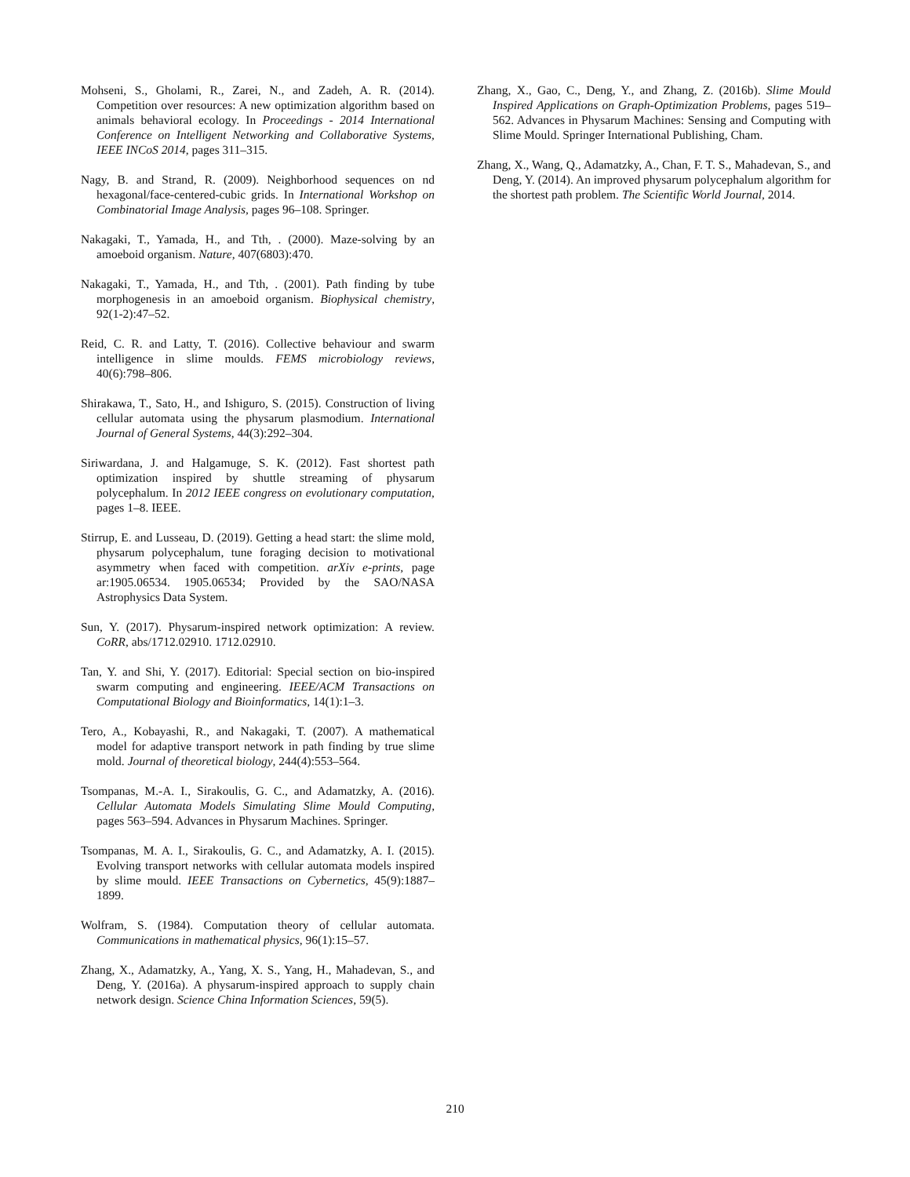Mohseni, S., Gholami, R., Zarei, N., and Zadeh, A. R. (2014). Competition over resources: A new optimization algorithm based on animals behavioral ecology. In Proceedings - 2014 International Conference on Intelligent Networking and Collaborative Systems, IEEE INCoS 2014, pages 311–315.
Nagy, B. and Strand, R. (2009). Neighborhood sequences on nd hexagonal/face-centered-cubic grids. In International Workshop on Combinatorial Image Analysis, pages 96–108. Springer.
Nakagaki, T., Yamada, H., and Tth, . (2000). Maze-solving by an amoeboid organism. Nature, 407(6803):470.
Nakagaki, T., Yamada, H., and Tth, . (2001). Path finding by tube morphogenesis in an amoeboid organism. Biophysical chemistry, 92(1-2):47–52.
Reid, C. R. and Latty, T. (2016). Collective behaviour and swarm intelligence in slime moulds. FEMS microbiology reviews, 40(6):798–806.
Shirakawa, T., Sato, H., and Ishiguro, S. (2015). Construction of living cellular automata using the physarum plasmodium. International Journal of General Systems, 44(3):292–304.
Siriwardana, J. and Halgamuge, S. K. (2012). Fast shortest path optimization inspired by shuttle streaming of physarum polycephalum. In 2012 IEEE congress on evolutionary computation, pages 1–8. IEEE.
Stirrup, E. and Lusseau, D. (2019). Getting a head start: the slime mold, physarum polycephalum, tune foraging decision to motivational asymmetry when faced with competition. arXiv e-prints, page ar:1905.06534. 1905.06534; Provided by the SAO/NASA Astrophysics Data System.
Sun, Y. (2017). Physarum-inspired network optimization: A review. CoRR, abs/1712.02910. 1712.02910.
Tan, Y. and Shi, Y. (2017). Editorial: Special section on bio-inspired swarm computing and engineering. IEEE/ACM Transactions on Computational Biology and Bioinformatics, 14(1):1–3.
Tero, A., Kobayashi, R., and Nakagaki, T. (2007). A mathematical model for adaptive transport network in path finding by true slime mold. Journal of theoretical biology, 244(4):553–564.
Tsompanas, M.-A. I., Sirakoulis, G. C., and Adamatzky, A. (2016). Cellular Automata Models Simulating Slime Mould Computing, pages 563–594. Advances in Physarum Machines. Springer.
Tsompanas, M. A. I., Sirakoulis, G. C., and Adamatzky, A. I. (2015). Evolving transport networks with cellular automata models inspired by slime mould. IEEE Transactions on Cybernetics, 45(9):1887–1899.
Wolfram, S. (1984). Computation theory of cellular automata. Communications in mathematical physics, 96(1):15–57.
Zhang, X., Adamatzky, A., Yang, X. S., Yang, H., Mahadevan, S., and Deng, Y. (2016a). A physarum-inspired approach to supply chain network design. Science China Information Sciences, 59(5).
Zhang, X., Gao, C., Deng, Y., and Zhang, Z. (2016b). Slime Mould Inspired Applications on Graph-Optimization Problems, pages 519–562. Advances in Physarum Machines: Sensing and Computing with Slime Mould. Springer International Publishing, Cham.
Zhang, X., Wang, Q., Adamatzky, A., Chan, F. T. S., Mahadevan, S., and Deng, Y. (2014). An improved physarum polycephalum algorithm for the shortest path problem. The Scientific World Journal, 2014.
210